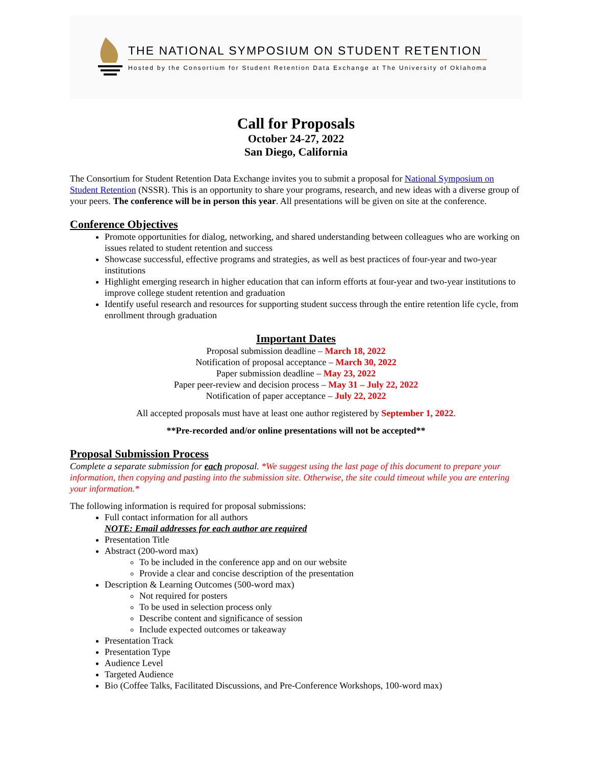THE NATIONAL SYMPOSIUM ON STUDENT RETENTION
Hosted by the Consortium for Student Retention Data Exchange at The University of Oklahoma
Call for Proposals
October 24-27, 2022
San Diego, California
The Consortium for Student Retention Data Exchange invites you to submit a proposal for National Symposium on Student Retention (NSSR). This is an opportunity to share your programs, research, and new ideas with a diverse group of your peers. The conference will be in person this year. All presentations will be given on site at the conference.
Conference Objectives
Promote opportunities for dialog, networking, and shared understanding between colleagues who are working on issues related to student retention and success
Showcase successful, effective programs and strategies, as well as best practices of four-year and two-year institutions
Highlight emerging research in higher education that can inform efforts at four-year and two-year institutions to improve college student retention and graduation
Identify useful research and resources for supporting student success through the entire retention life cycle, from enrollment through graduation
Important Dates
Proposal submission deadline – March 18, 2022
Notification of proposal acceptance – March 30, 2022
Paper submission deadline – May 23, 2022
Paper peer-review and decision process – May 31 – July 22, 2022
Notification of paper acceptance – July 22, 2022
All accepted proposals must have at least one author registered by September 1, 2022.
**Pre-recorded and/or online presentations will not be accepted**
Proposal Submission Process
Complete a separate submission for each proposal. *We suggest using the last page of this document to prepare your information, then copying and pasting into the submission site. Otherwise, the site could timeout while you are entering your information.*
The following information is required for proposal submissions:
Full contact information for all authors
NOTE: Email addresses for each author are required
Presentation Title
Abstract (200-word max)
To be included in the conference app and on our website
Provide a clear and concise description of the presentation
Description & Learning Outcomes (500-word max)
Not required for posters
To be used in selection process only
Describe content and significance of session
Include expected outcomes or takeaway
Presentation Track
Presentation Type
Audience Level
Targeted Audience
Bio (Coffee Talks, Facilitated Discussions, and Pre-Conference Workshops, 100-word max)